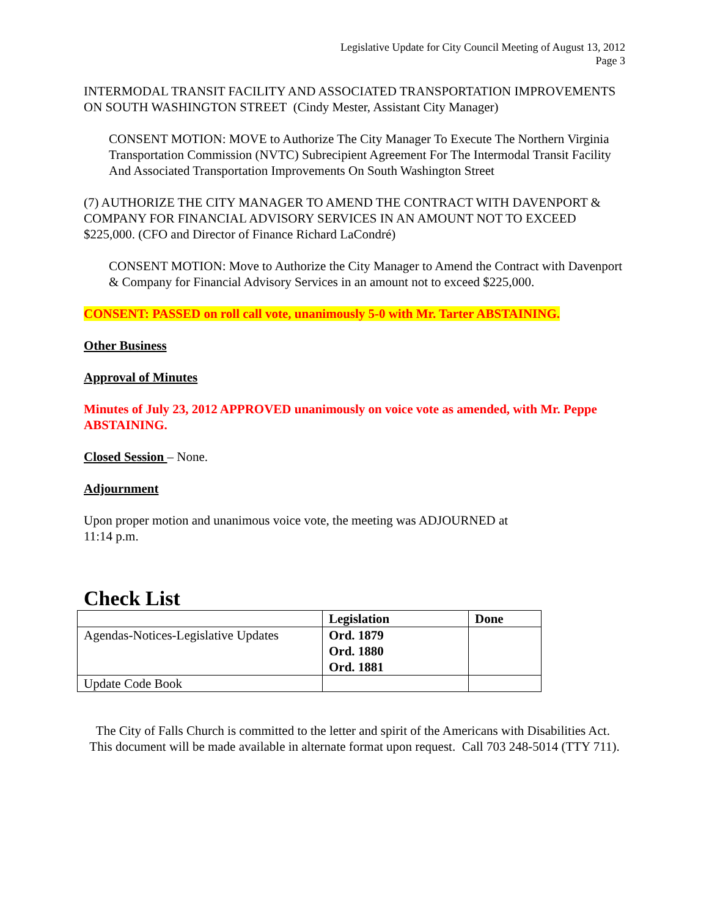Legislative Update for City Council Meeting of August 13, 2012
Page 3
INTERMODAL TRANSIT FACILITY AND ASSOCIATED TRANSPORTATION IMPROVEMENTS ON SOUTH WASHINGTON STREET (Cindy Mester, Assistant City Manager)
CONSENT MOTION: MOVE to Authorize The City Manager To Execute The Northern Virginia Transportation Commission (NVTC) Subrecipient Agreement For The Intermodal Transit Facility And Associated Transportation Improvements On South Washington Street
(7) AUTHORIZE THE CITY MANAGER TO AMEND THE CONTRACT WITH DAVENPORT & COMPANY FOR FINANCIAL ADVISORY SERVICES IN AN AMOUNT NOT TO EXCEED $225,000. (CFO and Director of Finance Richard LaCondré)
CONSENT MOTION: Move to Authorize the City Manager to Amend the Contract with Davenport & Company for Financial Advisory Services in an amount not to exceed $225,000.
CONSENT: PASSED on roll call vote, unanimously 5-0 with Mr. Tarter ABSTAINING.
Other Business
Approval of Minutes
Minutes of July 23, 2012 APPROVED unanimously on voice vote as amended, with Mr. Peppe ABSTAINING.
Closed Session – None.
Adjournment
Upon proper motion and unanimous voice vote, the meeting was ADJOURNED at
11:14 p.m.
Check List
| | Legislation | Done |
| --- | --- | --- |
| Agendas-Notices-Legislative Updates | Ord. 1879 Ord. 1880 Ord. 1881 | |
| Update Code Book | | |
The City of Falls Church is committed to the letter and spirit of the Americans with Disabilities Act. This document will be made available in alternate format upon request. Call 703 248-5014 (TTY 711).